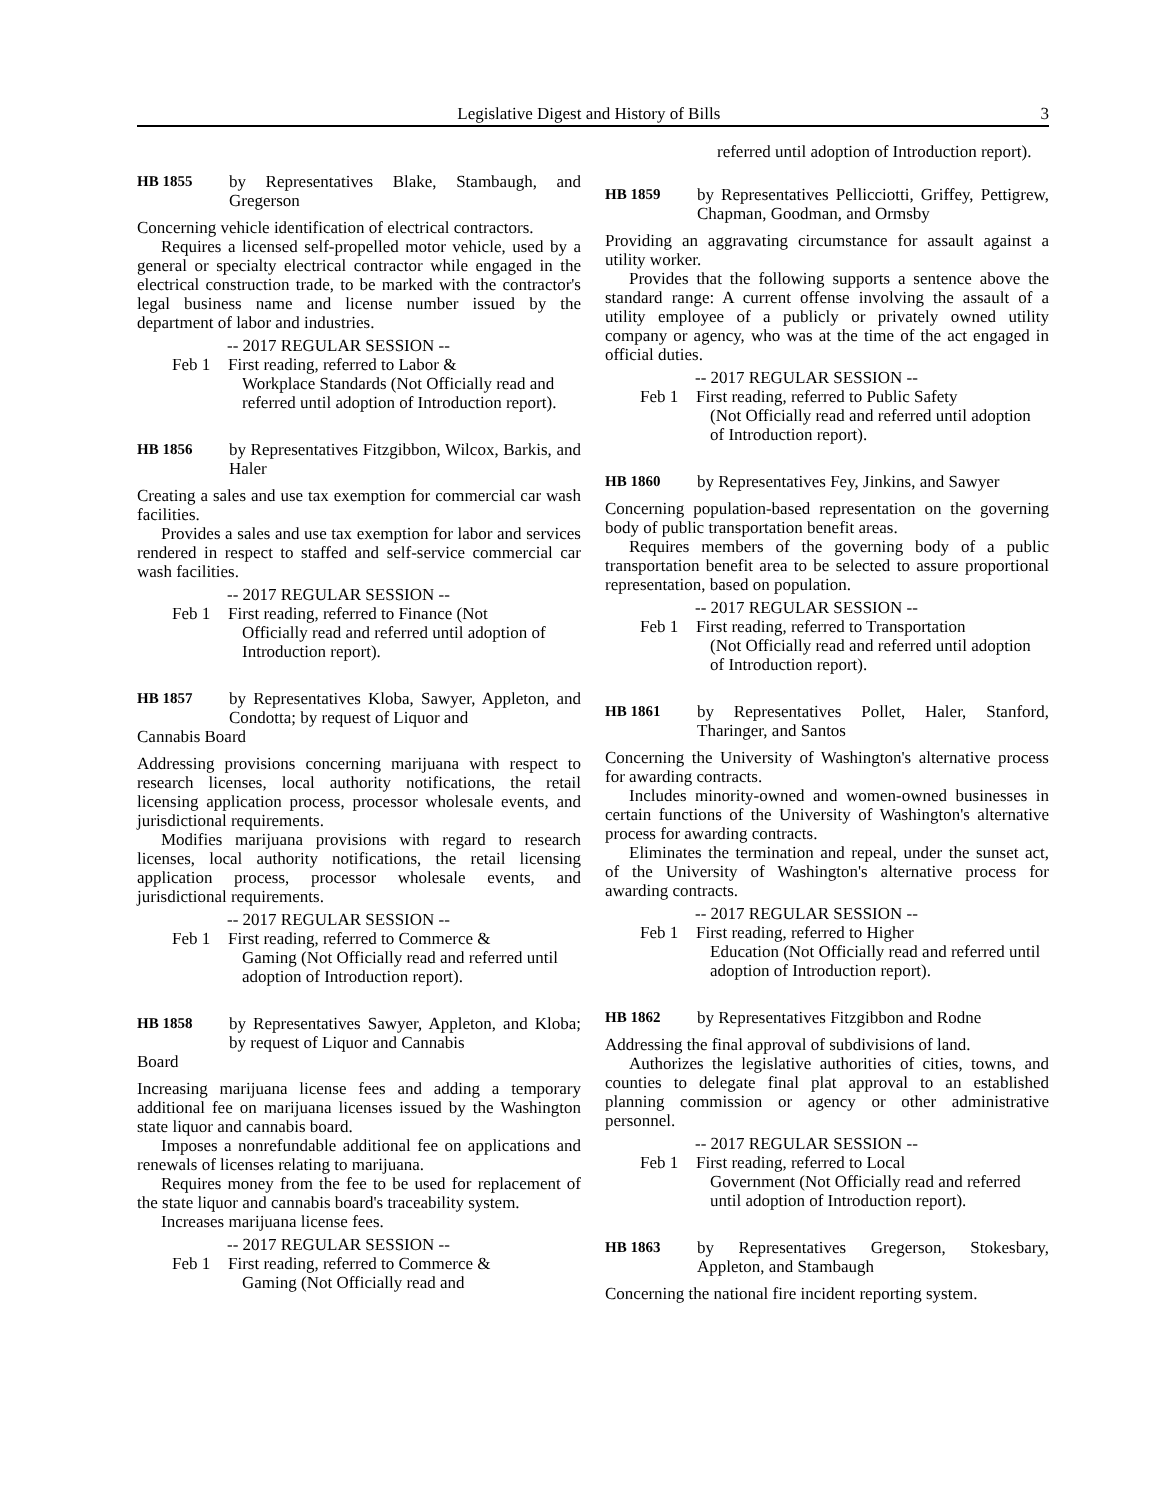Legislative Digest and History of Bills 3
HB 1855 by Representatives Blake, Stambaugh, and Gregerson
Concerning vehicle identification of electrical contractors.
Requires a licensed self-propelled motor vehicle, used by a general or specialty electrical contractor while engaged in the electrical construction trade, to be marked with the contractor's legal business name and license number issued by the department of labor and industries.
-- 2017 REGULAR SESSION --
Feb 1 First reading, referred to Labor &
Workplace Standards (Not Officially read and referred until adoption of Introduction report).
HB 1856 by Representatives Fitzgibbon, Wilcox, Barkis, and Haler
Creating a sales and use tax exemption for commercial car wash facilities.
Provides a sales and use tax exemption for labor and services rendered in respect to staffed and self-service commercial car wash facilities.
-- 2017 REGULAR SESSION --
Feb 1 First reading, referred to Finance (Not
Officially read and referred until adoption of Introduction report).
HB 1857 by Representatives Kloba, Sawyer, Appleton, and Condotta; by request of Liquor and
Cannabis Board
Addressing provisions concerning marijuana with respect to research licenses, local authority notifications, the retail licensing application process, processor wholesale events, and jurisdictional requirements.
Modifies marijuana provisions with regard to research licenses, local authority notifications, the retail licensing application process, processor wholesale events, and jurisdictional requirements.
-- 2017 REGULAR SESSION --
Feb 1 First reading, referred to Commerce &
Gaming (Not Officially read and referred until adoption of Introduction report).
HB 1858 by Representatives Sawyer, Appleton, and Kloba; by request of Liquor and Cannabis
Board
Increasing marijuana license fees and adding a temporary additional fee on marijuana licenses issued by the Washington state liquor and cannabis board.
Imposes a nonrefundable additional fee on applications and renewals of licenses relating to marijuana.
Requires money from the fee to be used for replacement of the state liquor and cannabis board's traceability system.
Increases marijuana license fees.
-- 2017 REGULAR SESSION --
Feb 1 First reading, referred to Commerce &
Gaming (Not Officially read and
referred until adoption of Introduction report).
HB 1859 by Representatives Pellicciotti, Griffey, Pettigrew, Chapman, Goodman, and Ormsby
Providing an aggravating circumstance for assault against a utility worker.
Provides that the following supports a sentence above the standard range: A current offense involving the assault of a utility employee of a publicly or privately owned utility company or agency, who was at the time of the act engaged in official duties.
-- 2017 REGULAR SESSION --
Feb 1 First reading, referred to Public Safety
(Not Officially read and referred until adoption of Introduction report).
HB 1860 by Representatives Fey, Jinkins, and Sawyer
Concerning population-based representation on the governing body of public transportation benefit areas.
Requires members of the governing body of a public transportation benefit area to be selected to assure proportional representation, based on population.
-- 2017 REGULAR SESSION --
Feb 1 First reading, referred to Transportation
(Not Officially read and referred until adoption of Introduction report).
HB 1861 by Representatives Pollet, Haler, Stanford, Tharinger, and Santos
Concerning the University of Washington's alternative process for awarding contracts.
Includes minority-owned and women-owned businesses in certain functions of the University of Washington's alternative process for awarding contracts.
Eliminates the termination and repeal, under the sunset act, of the University of Washington's alternative process for awarding contracts.
-- 2017 REGULAR SESSION --
Feb 1 First reading, referred to Higher
Education (Not Officially read and referred until adoption of Introduction report).
HB 1862 by Representatives Fitzgibbon and Rodne
Addressing the final approval of subdivisions of land.
Authorizes the legislative authorities of cities, towns, and counties to delegate final plat approval to an established planning commission or agency or other administrative personnel.
-- 2017 REGULAR SESSION --
Feb 1 First reading, referred to Local
Government (Not Officially read and referred until adoption of Introduction report).
HB 1863 by Representatives Gregerson, Stokesbary, Appleton, and Stambaugh
Concerning the national fire incident reporting system.